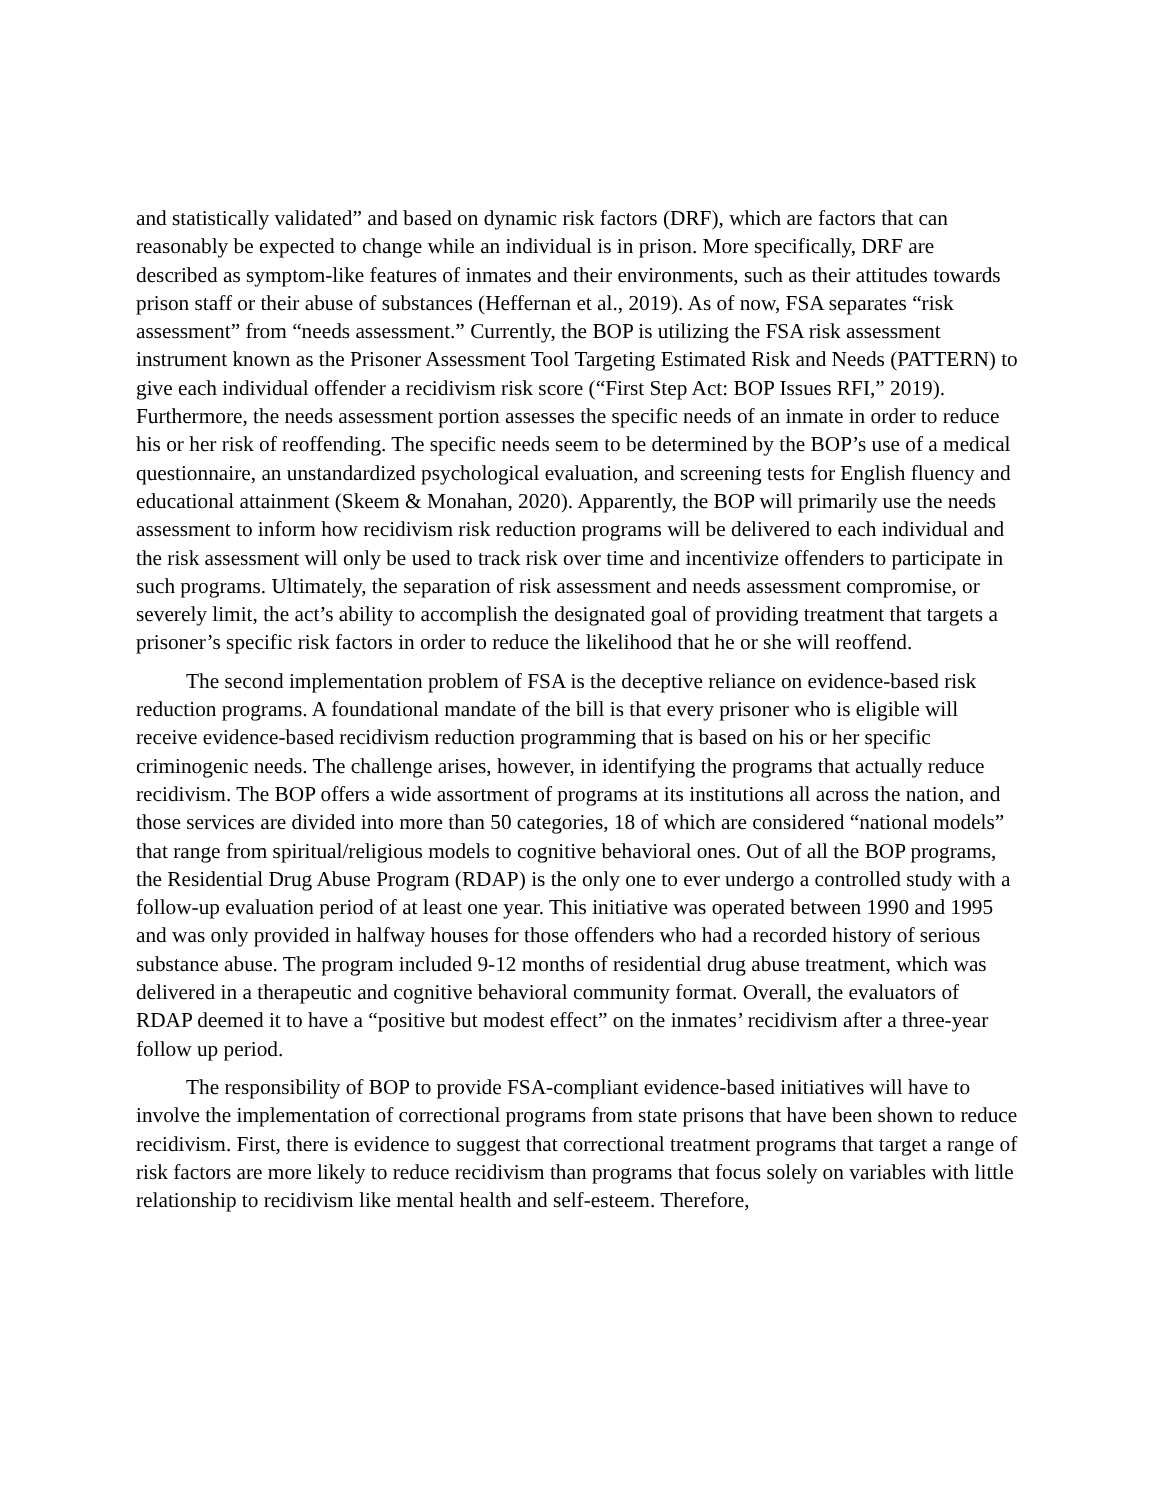and statistically validated” and based on dynamic risk factors (DRF), which are factors that can reasonably be expected to change while an individual is in prison. More specifically, DRF are described as symptom-like features of inmates and their environments, such as their attitudes towards prison staff or their abuse of substances (Heffernan et al., 2019). As of now, FSA separates “risk assessment” from “needs assessment.” Currently, the BOP is utilizing the FSA risk assessment instrument known as the Prisoner Assessment Tool Targeting Estimated Risk and Needs (PATTERN) to give each individual offender a recidivism risk score (“First Step Act: BOP Issues RFI,” 2019). Furthermore, the needs assessment portion assesses the specific needs of an inmate in order to reduce his or her risk of reoffending. The specific needs seem to be determined by the BOP’s use of a medical questionnaire, an unstandardized psychological evaluation, and screening tests for English fluency and educational attainment (Skeem & Monahan, 2020). Apparently, the BOP will primarily use the needs assessment to inform how recidivism risk reduction programs will be delivered to each individual and the risk assessment will only be used to track risk over time and incentivize offenders to participate in such programs. Ultimately, the separation of risk assessment and needs assessment compromise, or severely limit, the act’s ability to accomplish the designated goal of providing treatment that targets a prisoner’s specific risk factors in order to reduce the likelihood that he or she will reoffend.
The second implementation problem of FSA is the deceptive reliance on evidence-based risk reduction programs. A foundational mandate of the bill is that every prisoner who is eligible will receive evidence-based recidivism reduction programming that is based on his or her specific criminogenic needs. The challenge arises, however, in identifying the programs that actually reduce recidivism. The BOP offers a wide assortment of programs at its institutions all across the nation, and those services are divided into more than 50 categories, 18 of which are considered “national models” that range from spiritual/religious models to cognitive behavioral ones. Out of all the BOP programs, the Residential Drug Abuse Program (RDAP) is the only one to ever undergo a controlled study with a follow-up evaluation period of at least one year. This initiative was operated between 1990 and 1995 and was only provided in halfway houses for those offenders who had a recorded history of serious substance abuse. The program included 9-12 months of residential drug abuse treatment, which was delivered in a therapeutic and cognitive behavioral community format. Overall, the evaluators of RDAP deemed it to have a “positive but modest effect” on the inmates’ recidivism after a three-year follow up period.
The responsibility of BOP to provide FSA-compliant evidence-based initiatives will have to involve the implementation of correctional programs from state prisons that have been shown to reduce recidivism. First, there is evidence to suggest that correctional treatment programs that target a range of risk factors are more likely to reduce recidivism than programs that focus solely on variables with little relationship to recidivism like mental health and self-esteem. Therefore,